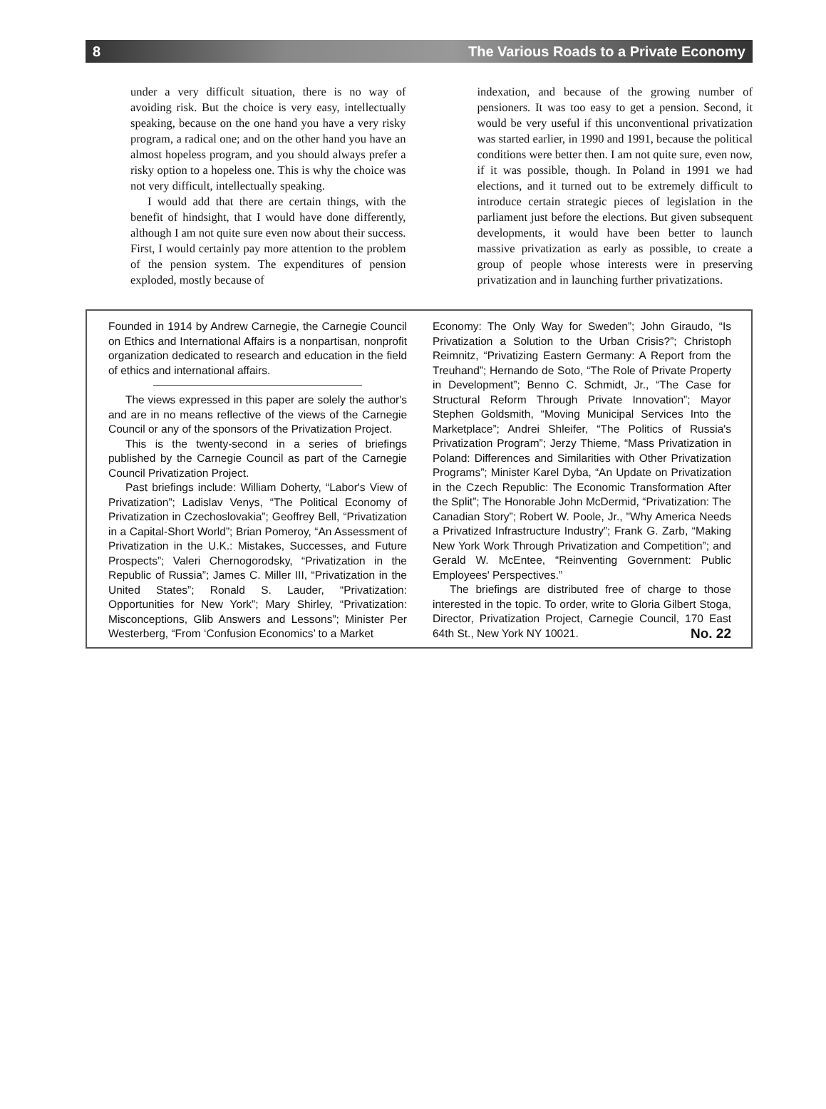8 The Various Roads to a Private Economy
under a very difficult situation, there is no way of avoiding risk. But the choice is very easy, intellectually speaking, because on the one hand you have a very risky program, a radical one; and on the other hand you have an almost hopeless program, and you should always prefer a risky option to a hopeless one. This is why the choice was not very difficult, intellectually speaking.
I would add that there are certain things, with the benefit of hindsight, that I would have done differently, although I am not quite sure even now about their success. First, I would certainly pay more attention to the problem of the pension system. The expenditures of pension exploded, mostly because of
indexation, and because of the growing number of pensioners. It was too easy to get a pension. Second, it would be very useful if this unconventional privatization was started earlier, in 1990 and 1991, because the political conditions were better then. I am not quite sure, even now, if it was possible, though. In Poland in 1991 we had elections, and it turned out to be extremely difficult to introduce certain strategic pieces of legislation in the parliament just before the elections. But given subsequent developments, it would have been better to launch massive privatization as early as possible, to create a group of people whose interests were in preserving privatization and in launching further privatizations.
Founded in 1914 by Andrew Carnegie, the Carnegie Council on Ethics and International Affairs is a nonpartisan, nonprofit organization dedicated to research and education in the field of ethics and international affairs.
The views expressed in this paper are solely the author's and are in no means reflective of the views of the Carnegie Council or any of the sponsors of the Privatization Project.
This is the twenty-second in a series of briefings published by the Carnegie Council as part of the Carnegie Council Privatization Project.
Past briefings include: William Doherty, “Labor's View of Privatization”; Ladislav Venys, “The Political Economy of Privatization in Czechoslovakia”; Geoffrey Bell, “Privatization in a Capital-Short World”; Brian Pomeroy, “An Assessment of Privatization in the U.K.: Mistakes, Successes, and Future Prospects”; Valeri Chernogorodsky, “Privatization in the Republic of Russia”; James C. Miller III, “Privatization in the United States”; Ronald S. Lauder, “Privatization: Opportunities for New York”; Mary Shirley, “Privatization: Misconceptions, Glib Answers and Lessons”; Minister Per Westerberg, “From ‘Confusion Economics’ to a Market
Economy: The Only Way for Sweden”; John Giraudo, “Is Privatization a Solution to the Urban Crisis?”; Christoph Reimnitz, “Privatizing Eastern Germany: A Report from the Treuhand”; Hernando de Soto, “The Role of Private Property in Development”; Benno C. Schmidt, Jr., “The Case for Structural Reform Through Private Innovation”; Mayor Stephen Goldsmith, “Moving Municipal Services Into the Marketplace”; Andrei Shleifer, “The Politics of Russia's Privatization Program”; Jerzy Thieme, “Mass Privatization in Poland: Differences and Similarities with Other Privatization Programs”; Minister Karel Dyba, “An Update on Privatization in the Czech Republic: The Economic Transformation After the Split”; The Honorable John McDermid, “Privatization: The Canadian Story”; Robert W. Poole, Jr., "Why America Needs a Privatized Infrastructure Industry”; Frank G. Zarb, “Making New York Work Through Privatization and Competition”; and Gerald W. McEntee, “Reinventing Government: Public Employees' Perspectives.”
The briefings are distributed free of charge to those interested in the topic. To order, write to Gloria Gilbert Stoga, Director, Privatization Project, Carnegie Council, 170 East 64th St., New York NY 10021. No. 22